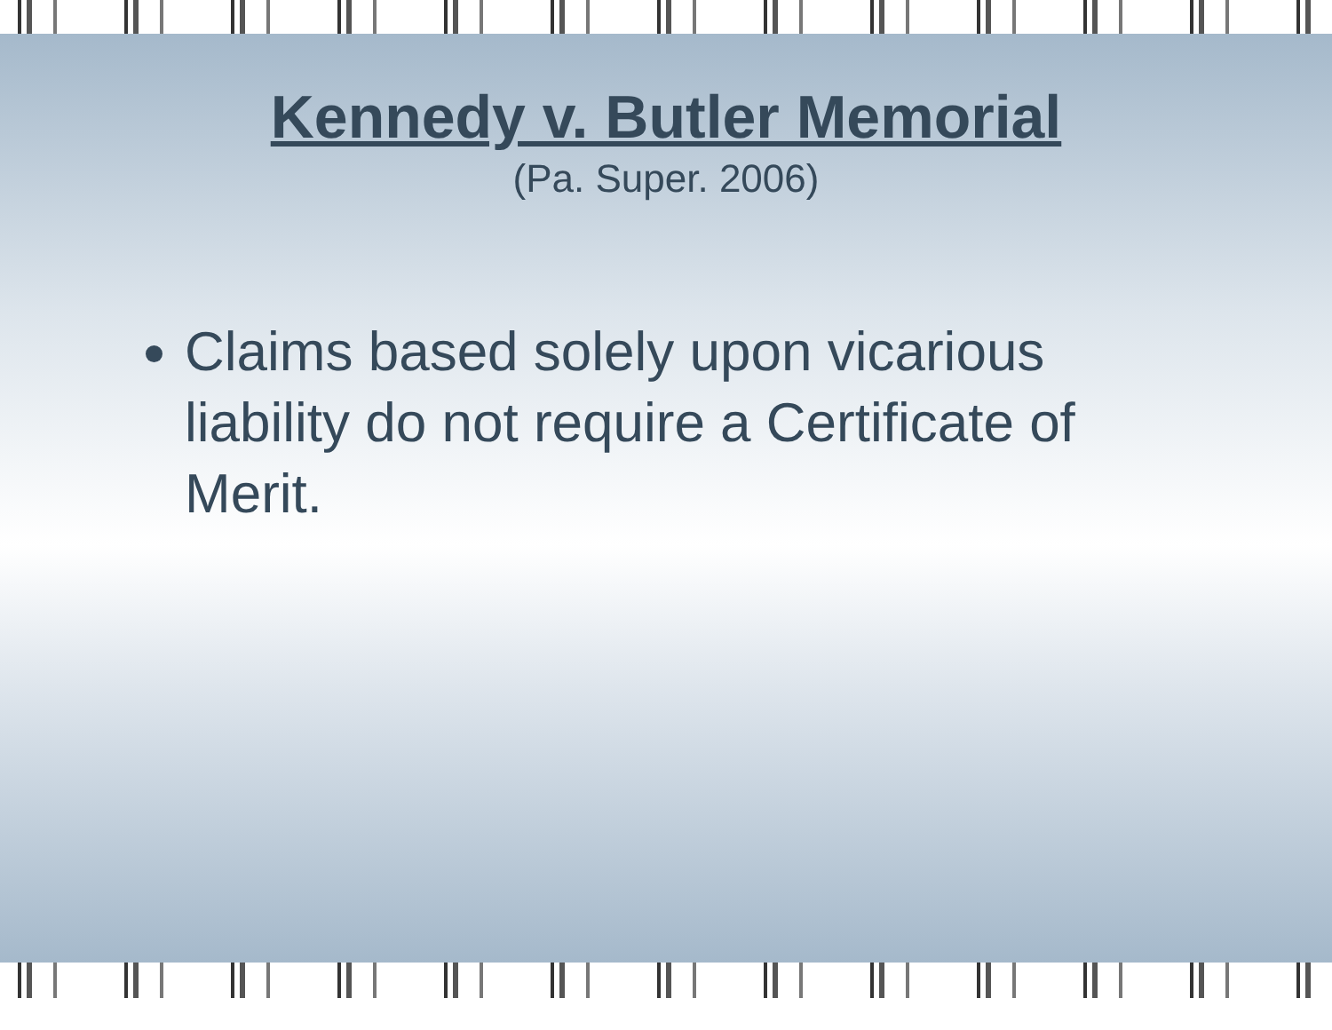Kennedy v. Butler Memorial
(Pa. Super. 2006)
Claims based solely upon vicarious liability do not require a Certificate of Merit.